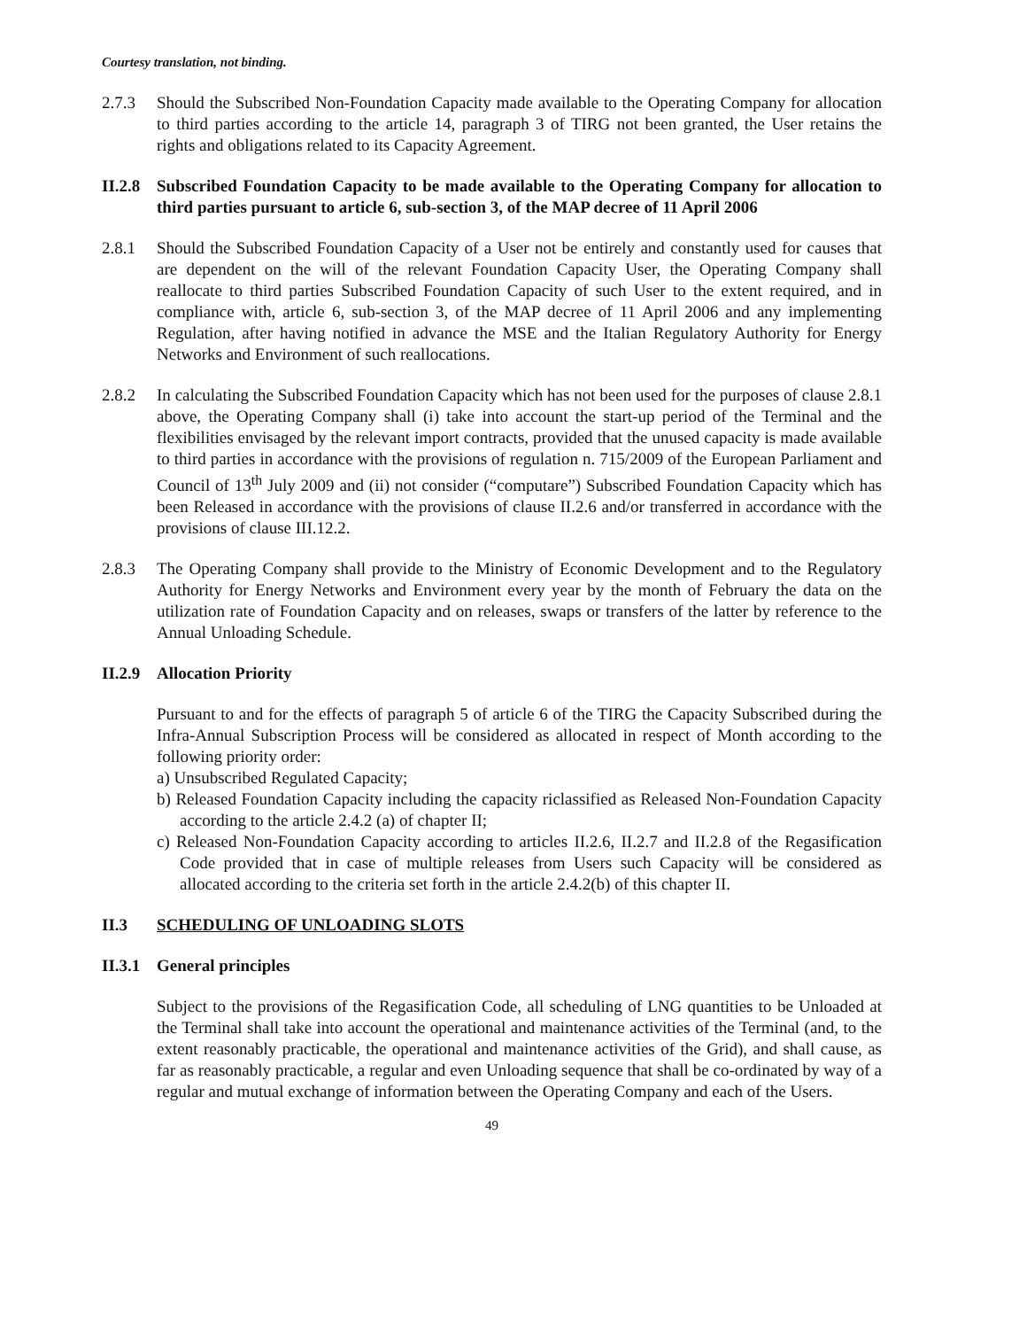Courtesy translation, not binding.
2.7.3 Should the Subscribed Non-Foundation Capacity made available to the Operating Company for allocation to third parties according to the article 14, paragraph 3 of TIRG not been granted, the User retains the rights and obligations related to its Capacity Agreement.
II.2.8
Subscribed Foundation Capacity to be made available to the Operating Company for allocation to third parties pursuant to article 6, sub-section 3, of the MAP decree of 11 April 2006
2.8.1 Should the Subscribed Foundation Capacity of a User not be entirely and constantly used for causes that are dependent on the will of the relevant Foundation Capacity User, the Operating Company shall reallocate to third parties Subscribed Foundation Capacity of such User to the extent required, and in compliance with, article 6, sub-section 3, of the MAP decree of 11 April 2006 and any implementing Regulation, after having notified in advance the MSE and the Italian Regulatory Authority for Energy Networks and Environment of such reallocations.
2.8.2 In calculating the Subscribed Foundation Capacity which has not been used for the purposes of clause 2.8.1 above, the Operating Company shall (i) take into account the start-up period of the Terminal and the flexibilities envisaged by the relevant import contracts, provided that the unused capacity is made available to third parties in accordance with the provisions of regulation n. 715/2009 of the European Parliament and Council of 13<sup>th</sup> July 2009 and (ii) not consider (“computare”) Subscribed Foundation Capacity which has been Released in accordance with the provisions of clause II.2.6 and/or transferred in accordance with the provisions of clause III.12.2.
2.8.3 The Operating Company shall provide to the Ministry of Economic Development and to the Regulatory Authority for Energy Networks and Environment every year by the month of February the data on the utilization rate of Foundation Capacity and on releases, swaps or transfers of the latter by reference to the Annual Unloading Schedule.
II.2.9
Allocation Priority
Pursuant to and for the effects of paragraph 5 of article 6 of the TIRG the Capacity Subscribed during the Infra-Annual Subscription Process will be considered as allocated in respect of Month according to the following priority order:
a) Unsubscribed Regulated Capacity;
b) Released Foundation Capacity including the capacity riclassified as Released Non-Foundation Capacity according to the article 2.4.2 (a) of chapter II;
c) Released Non-Foundation Capacity according to articles II.2.6, II.2.7 and II.2.8 of the Regasification Code provided that in case of multiple releases from Users such Capacity will be considered as allocated according to the criteria set forth in the article 2.4.2(b) of this chapter II.
II.3 SCHEDULING OF UNLOADING SLOTS
II.3.1
General principles
Subject to the provisions of the Regasification Code, all scheduling of LNG quantities to be Unloaded at the Terminal shall take into account the operational and maintenance activities of the Terminal (and, to the extent reasonably practicable, the operational and maintenance activities of the Grid), and shall cause, as far as reasonably practicable, a regular and even Unloading sequence that shall be co-ordinated by way of a regular and mutual exchange of information between the Operating Company and each of the Users.
49